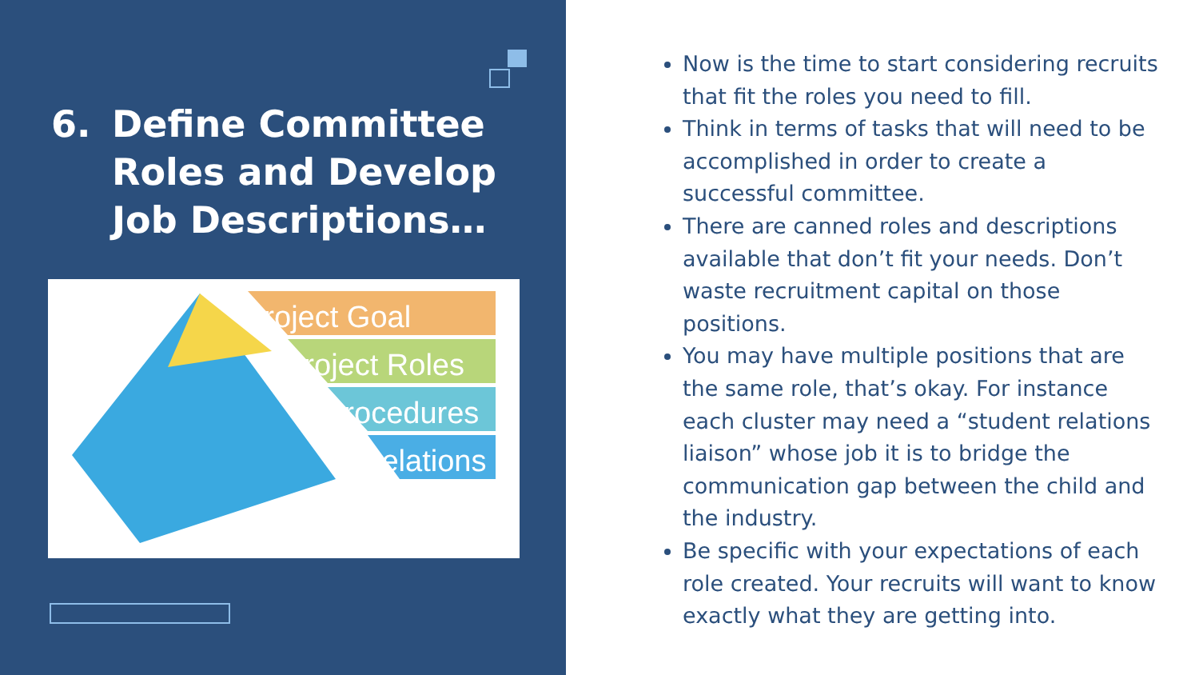6. Define Committee
Roles and Develop
Job Descriptions…
Project Goal
Project Roles
Procedures
Relations
Now is the time to start considering recruits that fit the roles you need to fill.
Think in terms of tasks that will need to be accomplished in order to create a successful committee.
There are canned roles and descriptions available that don’t fit your needs. Don’t waste recruitment capital on those positions.
You may have multiple positions that are the same role, that’s okay. For instance each cluster may need a “student relations liaison” whose job it is to bridge the communication gap between the child and the industry.
Be specific with your expectations of each role created. Your recruits will want to know exactly what they are getting into.